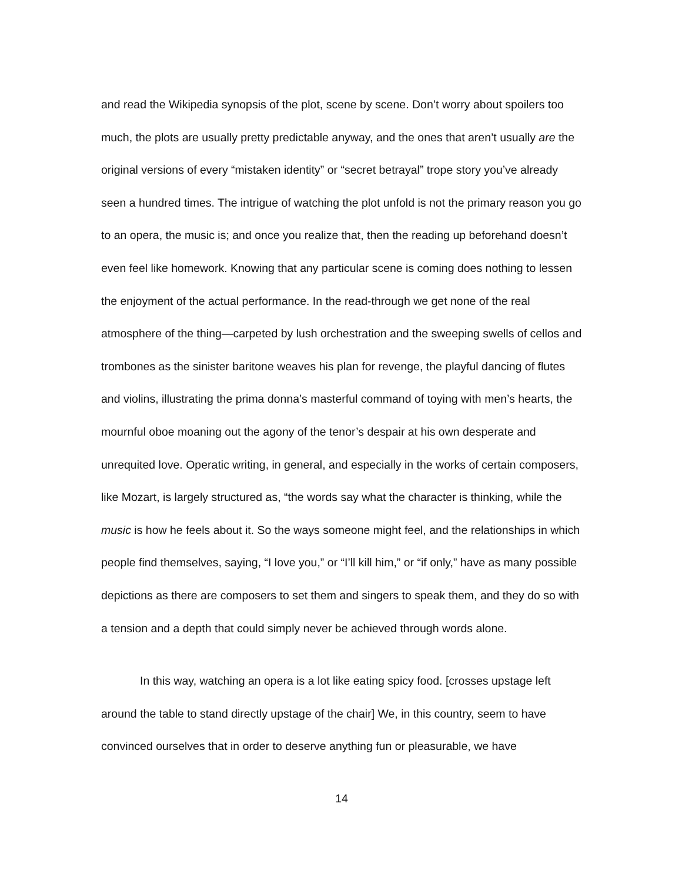and read the Wikipedia synopsis of the plot, scene by scene. Don’t worry about spoilers too much, the plots are usually pretty predictable anyway, and the ones that aren’t usually are the original versions of every “mistaken identity” or “secret betrayal” trope story you’ve already seen a hundred times. The intrigue of watching the plot unfold is not the primary reason you go to an opera, the music is; and once you realize that, then the reading up beforehand doesn’t even feel like homework. Knowing that any particular scene is coming does nothing to lessen the enjoyment of the actual performance. In the read-through we get none of the real atmosphere of the thing—carpeted by lush orchestration and the sweeping swells of cellos and trombones as the sinister baritone weaves his plan for revenge, the playful dancing of flutes and violins, illustrating the prima donna’s masterful command of toying with men’s hearts, the mournful oboe moaning out the agony of the tenor’s despair at his own desperate and unrequited love. Operatic writing, in general, and especially in the works of certain composers, like Mozart, is largely structured as, “the words say what the character is thinking, while the music is how he feels about it. So the ways someone might feel, and the relationships in which people find themselves, saying, “I love you,” or “I’ll kill him,” or “if only,” have as many possible depictions as there are composers to set them and singers to speak them, and they do so with a tension and a depth that could simply never be achieved through words alone.
In this way, watching an opera is a lot like eating spicy food. [crosses upstage left around the table to stand directly upstage of the chair] We, in this country, seem to have convinced ourselves that in order to deserve anything fun or pleasurable, we have
14